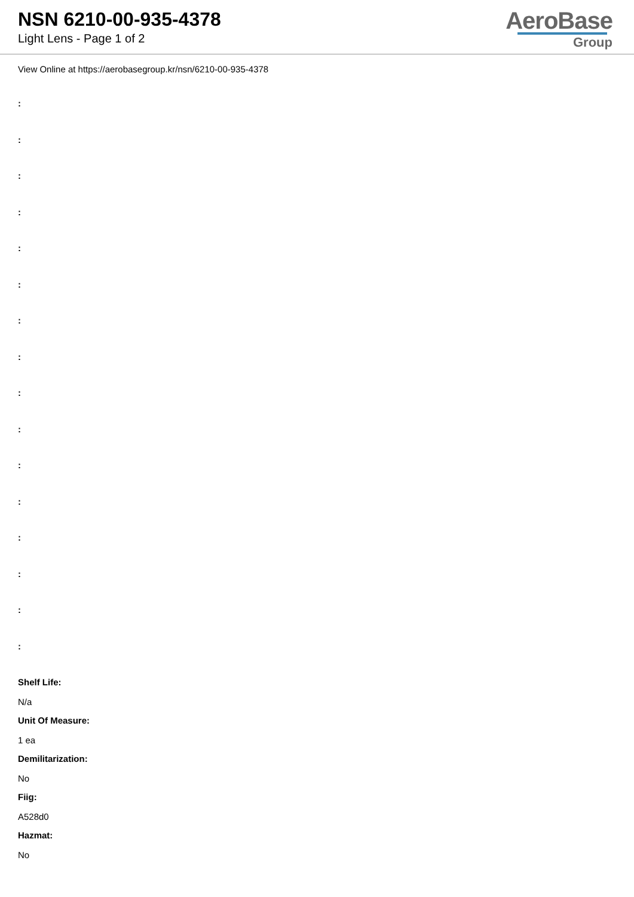NSN 6210-00-935-4378
Light Lens - Page 1 of 2
AeroBase
Group
View Online at https://aerobasegroup.kr/nsn/6210-00-935-4378
:
:
:
:
:
:
:
:
:
:
:
:
:
:
:
:
Shelf Life:
N/a
Unit Of Measure:
1 ea
Demilitarization:
No
Fiig:
A528d0
Hazmat:
No